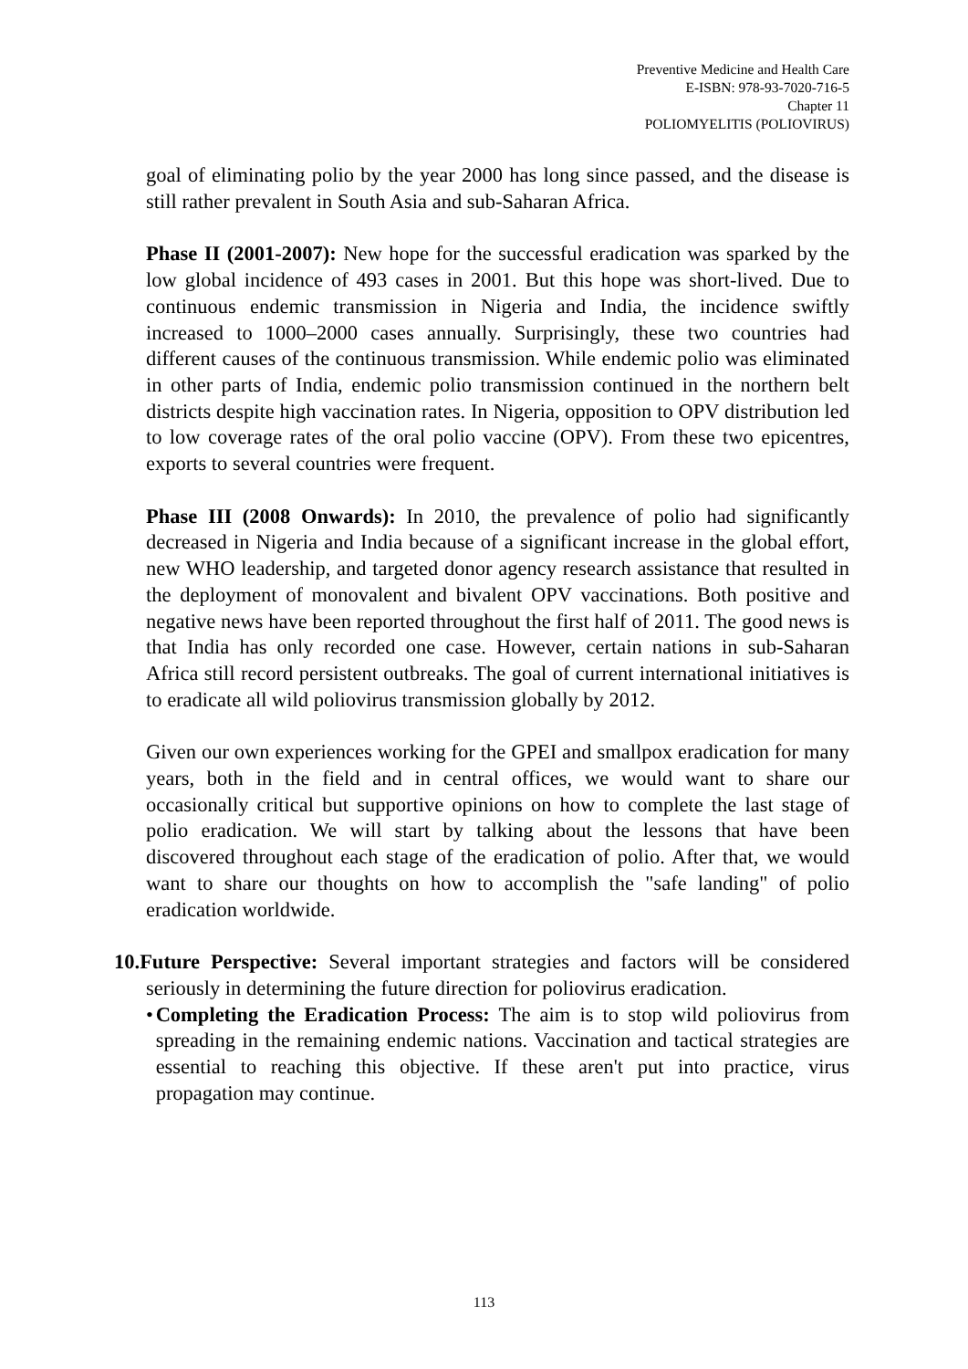Preventive Medicine and Health Care
E-ISBN: 978-93-7020-716-5
Chapter 11
POLIOMYELITIS (POLIOVIRUS)
goal of eliminating polio by the year 2000 has long since passed, and the disease is still rather prevalent in South Asia and sub-Saharan Africa.
Phase II (2001-2007): New hope for the successful eradication was sparked by the low global incidence of 493 cases in 2001. But this hope was short-lived. Due to continuous endemic transmission in Nigeria and India, the incidence swiftly increased to 1000–2000 cases annually. Surprisingly, these two countries had different causes of the continuous transmission. While endemic polio was eliminated in other parts of India, endemic polio transmission continued in the northern belt districts despite high vaccination rates. In Nigeria, opposition to OPV distribution led to low coverage rates of the oral polio vaccine (OPV). From these two epicentres, exports to several countries were frequent.
Phase III (2008 Onwards): In 2010, the prevalence of polio had significantly decreased in Nigeria and India because of a significant increase in the global effort, new WHO leadership, and targeted donor agency research assistance that resulted in the deployment of monovalent and bivalent OPV vaccinations. Both positive and negative news have been reported throughout the first half of 2011. The good news is that India has only recorded one case. However, certain nations in sub-Saharan Africa still record persistent outbreaks. The goal of current international initiatives is to eradicate all wild poliovirus transmission globally by 2012.
Given our own experiences working for the GPEI and smallpox eradication for many years, both in the field and in central offices, we would want to share our occasionally critical but supportive opinions on how to complete the last stage of polio eradication. We will start by talking about the lessons that have been discovered throughout each stage of the eradication of polio. After that, we would want to share our thoughts on how to accomplish the "safe landing" of polio eradication worldwide.
10. Future Perspective: Several important strategies and factors will be considered seriously in determining the future direction for poliovirus eradication.
• Completing the Eradication Process: The aim is to stop wild poliovirus from spreading in the remaining endemic nations. Vaccination and tactical strategies are essential to reaching this objective. If these aren't put into practice, virus propagation may continue.
113